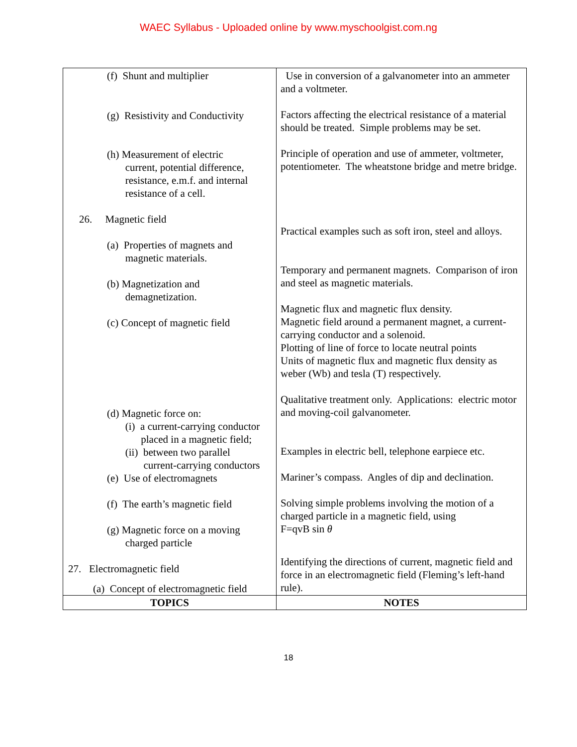WAEC Syllabus - Uploaded online by www.myschoolgist.com.ng
| (f) Shunt and multiplier (g) Resistivity and Conductivity (h) Measurement of electric current, potential difference, resistance, e.m.f. and internal resistance of a cell. 26. Magnetic field (a) Properties of magnets and magnetic materials. (b) Magnetization and demagnetization. (c) Concept of magnetic field (d) Magnetic force on: (i) a current-carrying conductor placed in a magnetic field; (ii) between two parallel current-carrying conductors (e) Use of electromagnets (f) The earth’s magnetic field (g) Magnetic force on a moving charged particle 27. Electromagnetic field (a) Concept of electromagnetic field | Use in conversion of a galvanometer into an ammeter and a voltmeter. Factors affecting the electrical resistance of a material should be treated. Simple problems may be set. Principle of operation and use of ammeter, voltmeter, potentiometer. The wheatstone bridge and metre bridge. Practical examples such as soft iron, steel and alloys. Temporary and permanent magnets. Comparison of iron and steel as magnetic materials. Magnetic flux and magnetic flux density. Magnetic field around a permanent magnet, a current-carrying conductor and a solenoid. Plotting of line of force to locate neutral points Units of magnetic flux and magnetic flux density as weber (Wb) and tesla (T) respectively. Qualitative treatment only. Applications: electric motor and moving-coil galvanometer. Examples in electric bell, telephone earpiece etc. Mariner’s compass. Angles of dip and declination. Solving simple problems involving the motion of a charged particle in a magnetic field, using F=qvB sin θ Identifying the directions of current, magnetic field and force in an electromagnetic field (Fleming’s left-hand rule). |
| TOPICS | NOTES |
18